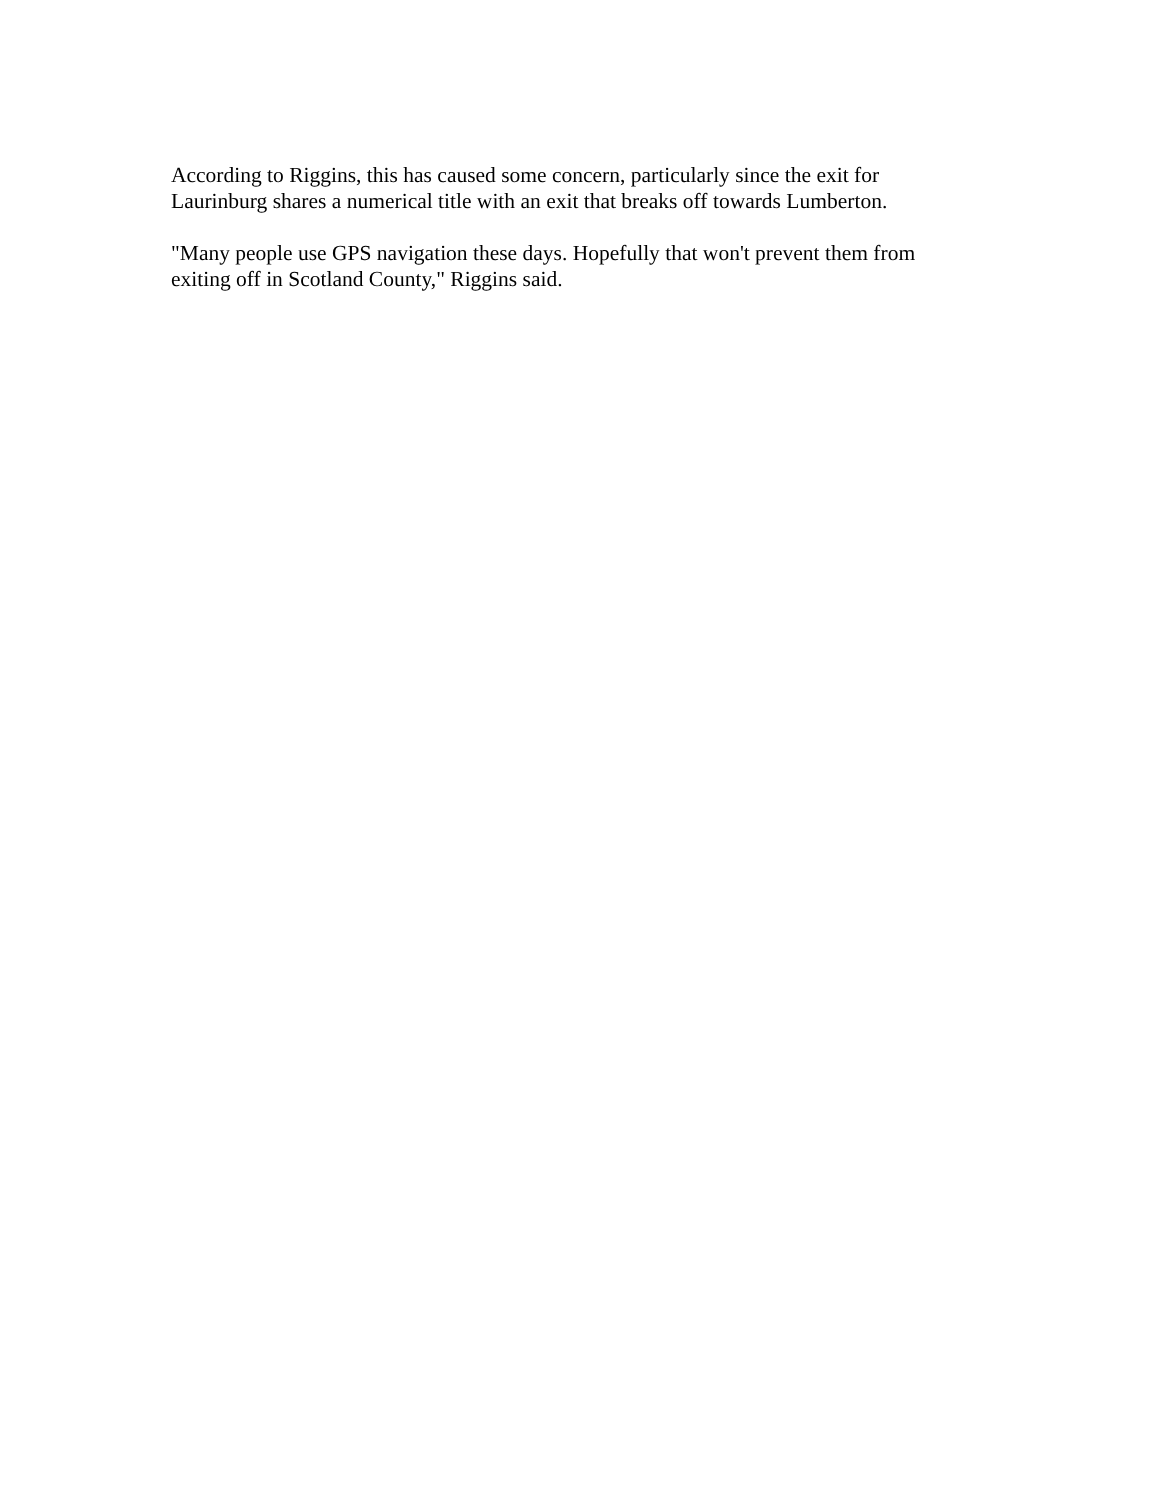According to Riggins, this has caused some concern, particularly since the exit for
Laurinburg shares a numerical title with an exit that breaks off towards Lumberton.
"Many people use GPS navigation these days. Hopefully that won't prevent them from
exiting off in Scotland County," Riggins said.